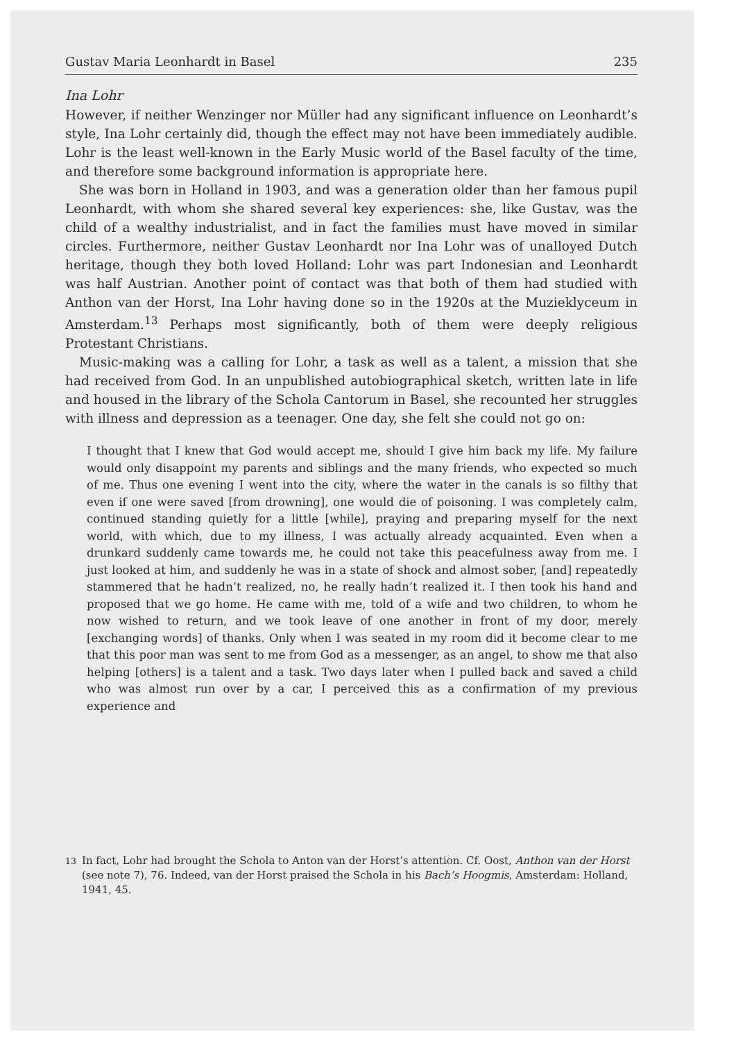Gustav Maria Leonhardt in Basel 235
Ina Lohr
However, if neither Wenzinger nor Müller had any significant influence on Leonhardt’s style, Ina Lohr certainly did, though the effect may not have been immediately audible. Lohr is the least well-known in the Early Music world of the Basel faculty of the time, and therefore some background information is appropriate here.
She was born in Holland in 1903, and was a generation older than her famous pupil Leonhardt, with whom she shared several key experiences: she, like Gustav, was the child of a wealthy industrialist, and in fact the families must have moved in similar circles. Furthermore, neither Gustav Leonhardt nor Ina Lohr was of unalloyed Dutch heritage, though they both loved Holland: Lohr was part Indonesian and Leonhardt was half Austrian. Another point of contact was that both of them had studied with Anthon van der Horst, Ina Lohr having done so in the 1920s at the Muzieklyceum in Amsterdam.<sup>13</sup> Perhaps most significantly, both of them were deeply religious Protestant Christians.
Music-making was a calling for Lohr, a task as well as a talent, a mission that she had received from God. In an unpublished autobiographical sketch, written late in life and housed in the library of the Schola Cantorum in Basel, she recounted her struggles with illness and depression as a teenager. One day, she felt she could not go on:
I thought that I knew that God would accept me, should I give him back my life. My failure would only disappoint my parents and siblings and the many friends, who expected so much of me. Thus one evening I went into the city, where the water in the canals is so filthy that even if one were saved [from drowning], one would die of poisoning. I was completely calm, continued standing quietly for a little [while], praying and preparing myself for the next world, with which, due to my illness, I was actually already acquainted. Even when a drunkard suddenly came towards me, he could not take this peacefulness away from me. I just looked at him, and suddenly he was in a state of shock and almost sober, [and] repeatedly stammered that he hadn’t realized, no, he really hadn’t realized it. I then took his hand and proposed that we go home. He came with me, told of a wife and two children, to whom he now wished to return, and we took leave of one another in front of my door, merely [exchanging words] of thanks. Only when I was seated in my room did it become clear to me that this poor man was sent to me from God as a messenger, as an angel, to show me that also helping [others] is a talent and a task. Two days later when I pulled back and saved a child who was almost run over by a car, I perceived this as a confirmation of my previous experience and
<sup>13</sup> In fact, Lohr had brought the Schola to Anton van der Horst’s attention. Cf. Oost, Anthon van der Horst (see note 7), 76. Indeed, van der Horst praised the Schola in his Bach’s Hoogmis, Amsterdam: Holland, 1941, 45.